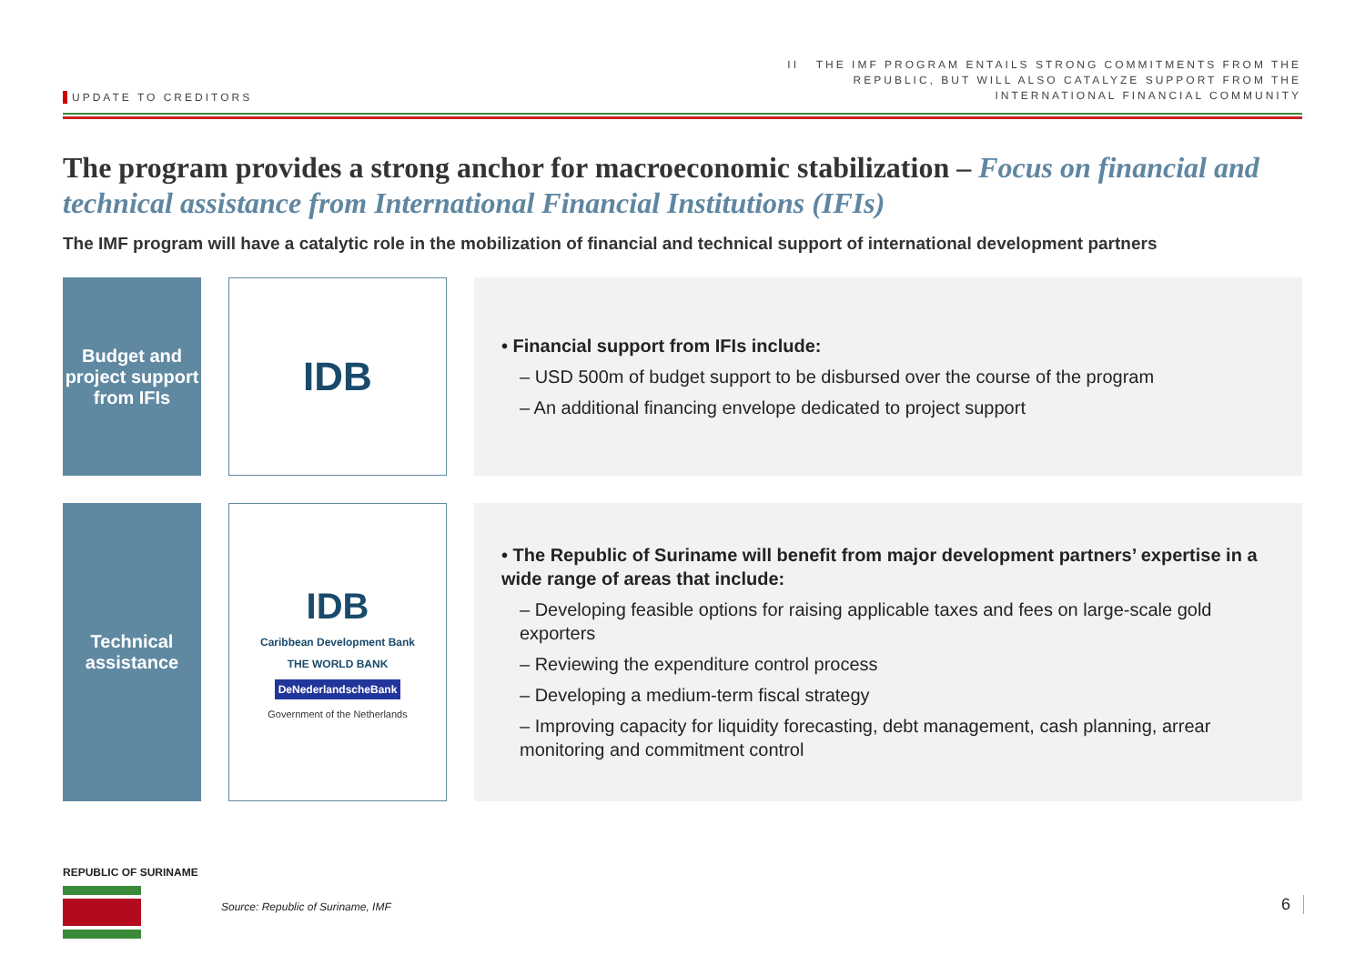UPDATE TO CREDITORS
II THE IMF PROGRAM ENTAILS STRONG COMMITMENTS FROM THE
REPUBLIC, BUT WILL ALSO CATALYZE SUPPORT FROM THE
INTERNATIONAL FINANCIAL COMMUNITY
The program provides a strong anchor for macroeconomic stabilization – Focus on financial and technical assistance from International Financial Institutions (IFIs)
The IMF program will have a catalytic role in the mobilization of financial and technical support of international development partners
Budget and project support from IFIs
IDB
• Financial support from IFIs include:
– USD 500m of budget support to be disbursed over the course of the program
– An additional financing envelope dedicated to project support
Technical assistance
IDB
Caribbean Development Bank
THE WORLD BANK
DeNederlandscheBank
Government of the Netherlands
• The Republic of Suriname will benefit from major development partners’ expertise in a wide range of areas that include:
– Developing feasible options for raising applicable taxes and fees on large-scale gold exporters
– Reviewing the expenditure control process
– Developing a medium-term fiscal strategy
– Improving capacity for liquidity forecasting, debt management, cash planning, arrear monitoring and commitment control
REPUBLIC OF SURINAME
Source: Republic of Suriname, IMF
6